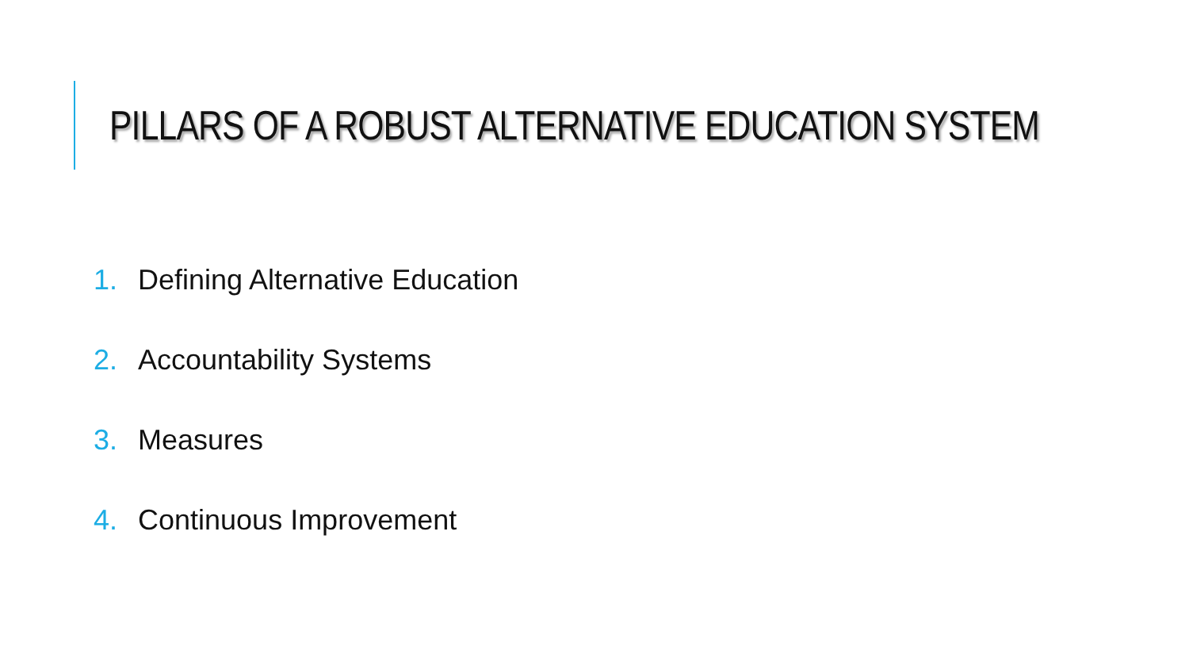PILLARS OF A ROBUST ALTERNATIVE EDUCATION SYSTEM
1. Defining Alternative Education
2. Accountability Systems
3. Measures
4. Continuous Improvement